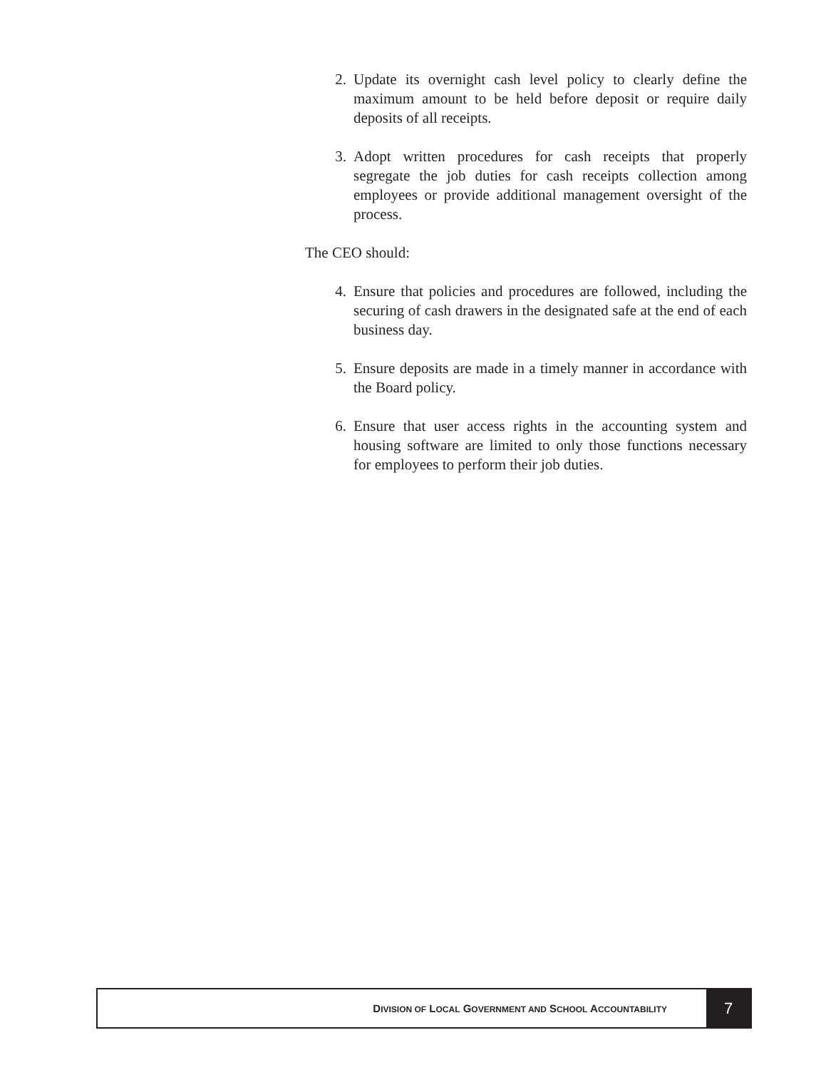2. Update its overnight cash level policy to clearly define the maximum amount to be held before deposit or require daily deposits of all receipts.
3. Adopt written procedures for cash receipts that properly segregate the job duties for cash receipts collection among employees or provide additional management oversight of the process.
The CEO should:
4. Ensure that policies and procedures are followed, including the securing of cash drawers in the designated safe at the end of each business day.
5. Ensure deposits are made in a timely manner in accordance with the Board policy.
6. Ensure that user access rights in the accounting system and housing software are limited to only those functions necessary for employees to perform their job duties.
DIVISION OF LOCAL GOVERNMENT AND SCHOOL ACCOUNTABILITY
7